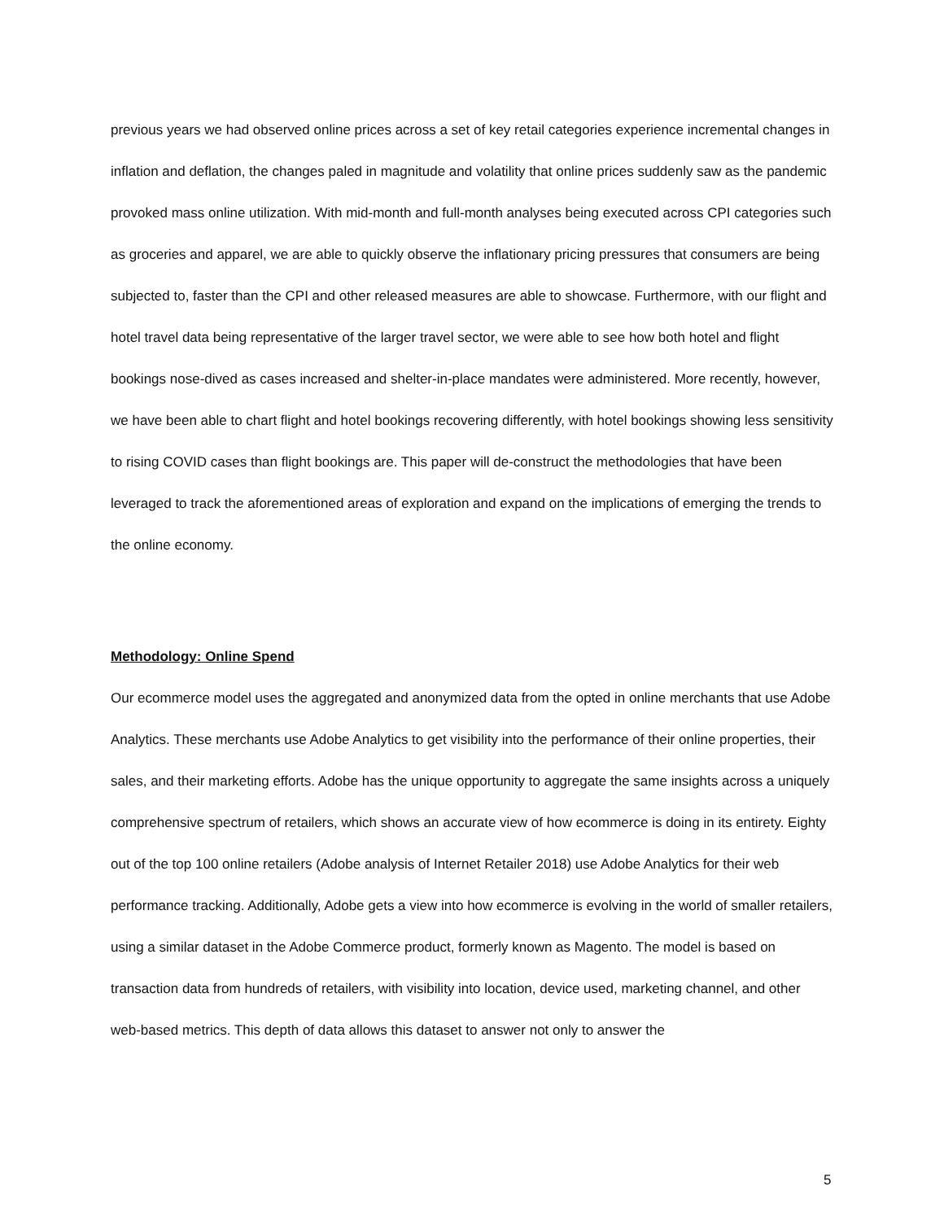previous years we had observed online prices across a set of key retail categories experience incremental changes in inflation and deflation, the changes paled in magnitude and volatility that online prices suddenly saw as the pandemic provoked mass online utilization. With mid-month and full-month analyses being executed across CPI categories such as groceries and apparel, we are able to quickly observe the inflationary pricing pressures that consumers are being subjected to, faster than the CPI and other released measures are able to showcase. Furthermore, with our flight and hotel travel data being representative of the larger travel sector, we were able to see how both hotel and flight bookings nose-dived as cases increased and shelter-in-place mandates were administered. More recently, however, we have been able to chart flight and hotel bookings recovering differently, with hotel bookings showing less sensitivity to rising COVID cases than flight bookings are. This paper will de-construct the methodologies that have been leveraged to track the aforementioned areas of exploration and expand on the implications of emerging the trends to the online economy.
Methodology: Online Spend
Our ecommerce model uses the aggregated and anonymized data from the opted in online merchants that use Adobe Analytics. These merchants use Adobe Analytics to get visibility into the performance of their online properties, their sales, and their marketing efforts. Adobe has the unique opportunity to aggregate the same insights across a uniquely comprehensive spectrum of retailers, which shows an accurate view of how ecommerce is doing in its entirety. Eighty out of the top 100 online retailers (Adobe analysis of Internet Retailer 2018) use Adobe Analytics for their web performance tracking. Additionally, Adobe gets a view into how ecommerce is evolving in the world of smaller retailers, using a similar dataset in the Adobe Commerce product, formerly known as Magento. The model is based on transaction data from hundreds of retailers, with visibility into location, device used, marketing channel, and other web-based metrics. This depth of data allows this dataset to answer not only to answer the
5